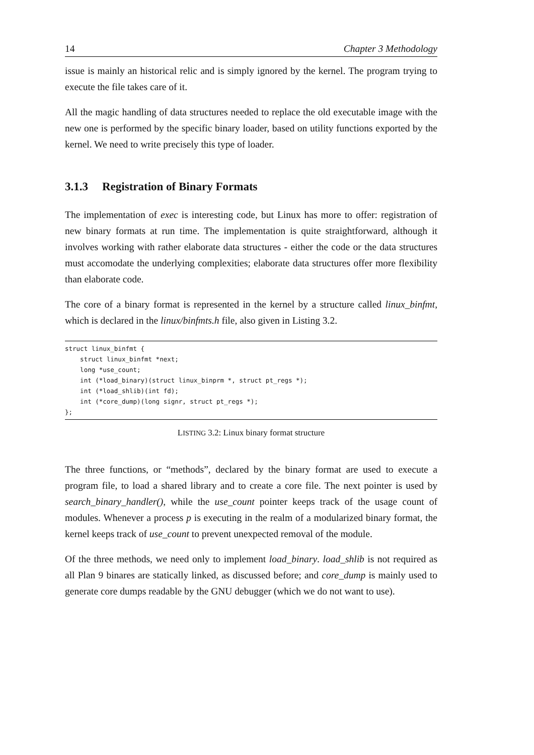14 Chapter 3 Methodology
issue is mainly an historical relic and is simply ignored by the kernel. The program trying to execute the file takes care of it.
All the magic handling of data structures needed to replace the old executable image with the new one is performed by the specific binary loader, based on utility functions exported by the kernel. We need to write precisely this type of loader.
3.1.3 Registration of Binary Formats
The implementation of exec is interesting code, but Linux has more to offer: registration of new binary formats at run time. The implementation is quite straightforward, although it involves working with rather elaborate data structures - either the code or the data structures must accomodate the underlying complexities; elaborate data structures offer more flexibility than elaborate code.
The core of a binary format is represented in the kernel by a structure called linux_binfmt, which is declared in the linux/binfmts.h file, also given in Listing 3.2.
struct linux_binfmt {
    struct linux_binfmt *next;
    long *use_count;
    int (*load_binary)(struct linux_binprm *, struct pt_regs *);
    int (*load_shlib)(int fd);
    int (*core_dump)(long signr, struct pt_regs *);
};
LISTING 3.2: Linux binary format structure
The three functions, or “methods”, declared by the binary format are used to execute a program file, to load a shared library and to create a core file. The next pointer is used by search_binary_handler(), while the use_count pointer keeps track of the usage count of modules. Whenever a process p is executing in the realm of a modularized binary format, the kernel keeps track of use_count to prevent unexpected removal of the module.
Of the three methods, we need only to implement load_binary. load_shlib is not required as all Plan 9 binares are statically linked, as discussed before; and core_dump is mainly used to generate core dumps readable by the GNU debugger (which we do not want to use).